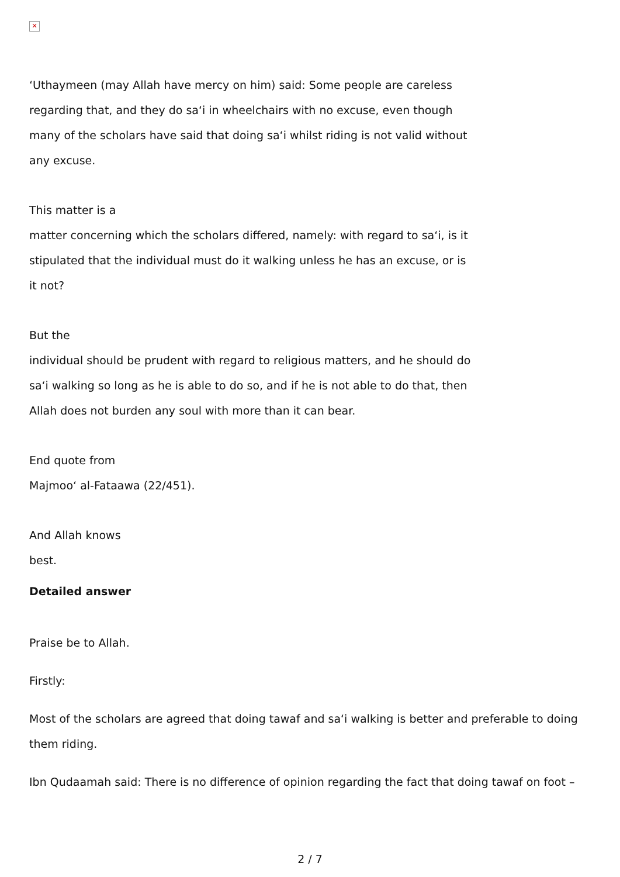✕
‘Uthaymeen (may Allah have mercy on him) said: Some people are careless regarding that, and they do sa‘i in wheelchairs with no excuse, even though many of the scholars have said that doing sa‘i whilst riding is not valid without any excuse.
This matter is a
matter concerning which the scholars differed, namely: with regard to sa‘i, is it stipulated that the individual must do it walking unless he has an excuse, or is it not?
But the
individual should be prudent with regard to religious matters, and he should do sa‘i walking so long as he is able to do so, and if he is not able to do that, then Allah does not burden any soul with more than it can bear.
End quote from
Majmoo‘ al-Fataawa (22/451).
And Allah knows
best.
Detailed answer
Praise be to Allah.
Firstly:
Most of the scholars are agreed that doing tawaf and sa‘i walking is better and preferable to doing them riding.
Ibn Qudaamah said: There is no difference of opinion regarding the fact that doing tawaf on foot –
2 / 7